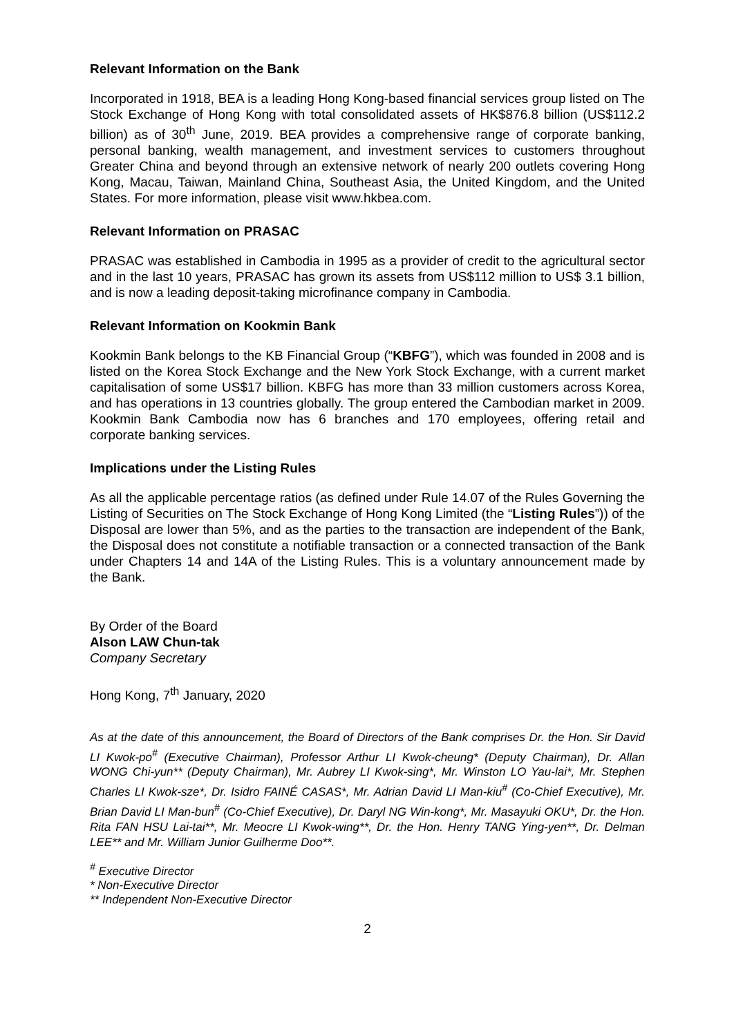Relevant Information on the Bank
Incorporated in 1918, BEA is a leading Hong Kong-based financial services group listed on The Stock Exchange of Hong Kong with total consolidated assets of HK$876.8 billion (US$112.2 billion) as of 30<sup>th</sup> June, 2019. BEA provides a comprehensive range of corporate banking, personal banking, wealth management, and investment services to customers throughout Greater China and beyond through an extensive network of nearly 200 outlets covering Hong Kong, Macau, Taiwan, Mainland China, Southeast Asia, the United Kingdom, and the United States. For more information, please visit www.hkbea.com.
Relevant Information on PRASAC
PRASAC was established in Cambodia in 1995 as a provider of credit to the agricultural sector and in the last 10 years, PRASAC has grown its assets from US$112 million to US$ 3.1 billion, and is now a leading deposit-taking microfinance company in Cambodia.
Relevant Information on Kookmin Bank
Kookmin Bank belongs to the KB Financial Group (“KBFG”), which was founded in 2008 and is listed on the Korea Stock Exchange and the New York Stock Exchange, with a current market capitalisation of some US$17 billion. KBFG has more than 33 million customers across Korea, and has operations in 13 countries globally. The group entered the Cambodian market in 2009. Kookmin Bank Cambodia now has 6 branches and 170 employees, offering retail and corporate banking services.
Implications under the Listing Rules
As all the applicable percentage ratios (as defined under Rule 14.07 of the Rules Governing the Listing of Securities on The Stock Exchange of Hong Kong Limited (the “Listing Rules”)) of the Disposal are lower than 5%, and as the parties to the transaction are independent of the Bank, the Disposal does not constitute a notifiable transaction or a connected transaction of the Bank under Chapters 14 and 14A of the Listing Rules. This is a voluntary announcement made by the Bank.
By Order of the Board
Alson LAW Chun-tak
Company Secretary
Hong Kong, 7<sup>th</sup> January, 2020
As at the date of this announcement, the Board of Directors of the Bank comprises Dr. the Hon. Sir David LI Kwok-po<sup>#</sup> (Executive Chairman), Professor Arthur LI Kwok-cheung* (Deputy Chairman), Dr. Allan WONG Chi-yun** (Deputy Chairman), Mr. Aubrey LI Kwok-sing*, Mr. Winston LO Yau-lai*, Mr. Stephen Charles LI Kwok-sze*, Dr. Isidro FAINÉ CASAS*, Mr. Adrian David LI Man-kiu<sup>#</sup> (Co-Chief Executive), Mr. Brian David LI Man-bun<sup>#</sup> (Co-Chief Executive), Dr. Daryl NG Win-kong*, Mr. Masayuki OKU*, Dr. the Hon. Rita FAN HSU Lai-tai**, Mr. Meocre LI Kwok-wing**, Dr. the Hon. Henry TANG Ying-yen**, Dr. Delman LEE** and Mr. William Junior Guilherme Doo**.
<sup>#</sup> Executive Director
* Non-Executive Director
** Independent Non-Executive Director
2